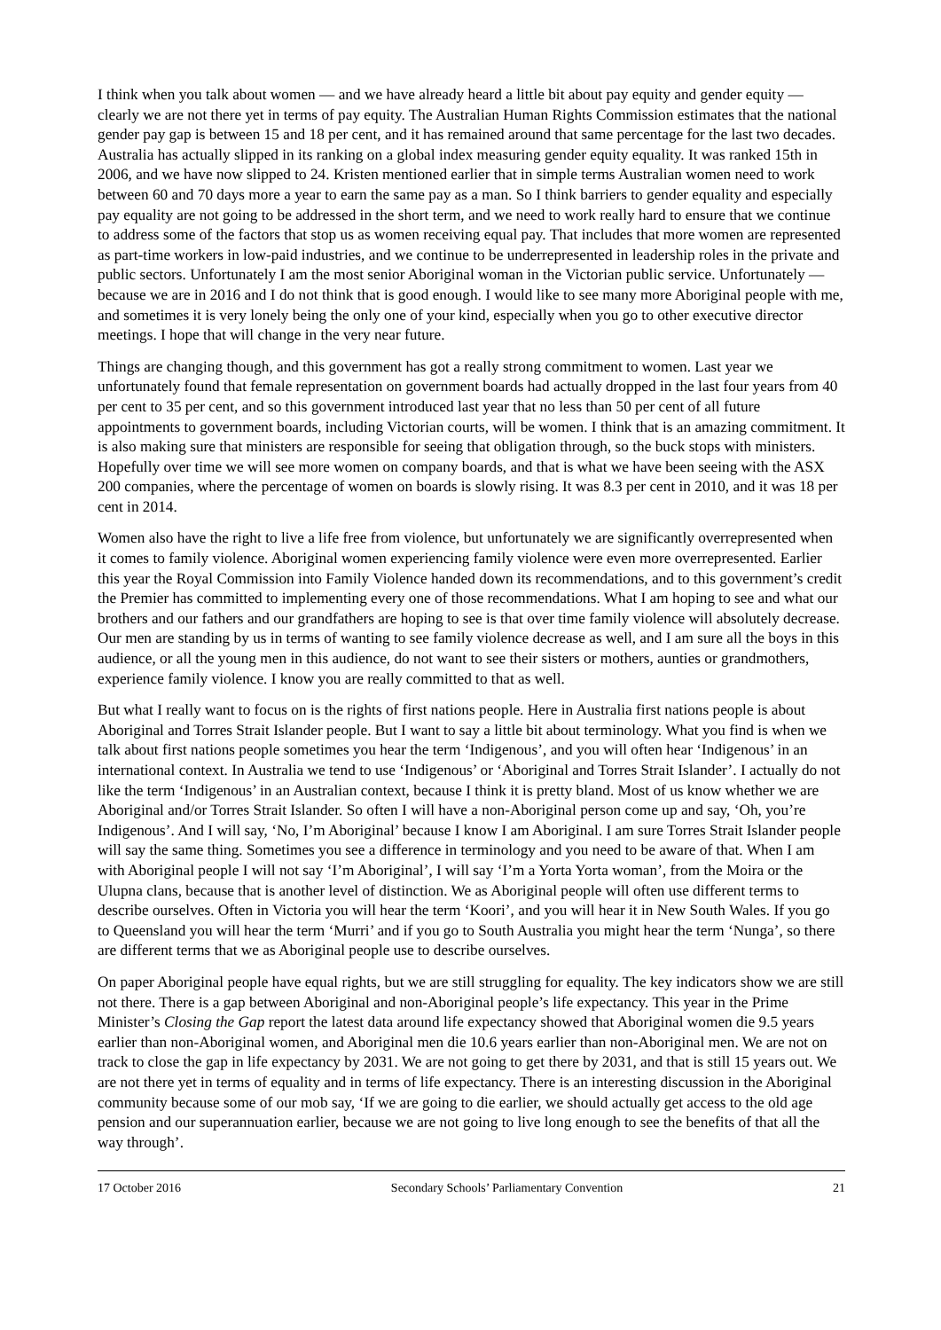I think when you talk about women — and we have already heard a little bit about pay equity and gender equity — clearly we are not there yet in terms of pay equity. The Australian Human Rights Commission estimates that the national gender pay gap is between 15 and 18 per cent, and it has remained around that same percentage for the last two decades. Australia has actually slipped in its ranking on a global index measuring gender equity equality. It was ranked 15th in 2006, and we have now slipped to 24. Kristen mentioned earlier that in simple terms Australian women need to work between 60 and 70 days more a year to earn the same pay as a man. So I think barriers to gender equality and especially pay equality are not going to be addressed in the short term, and we need to work really hard to ensure that we continue to address some of the factors that stop us as women receiving equal pay. That includes that more women are represented as part-time workers in low-paid industries, and we continue to be underrepresented in leadership roles in the private and public sectors. Unfortunately I am the most senior Aboriginal woman in the Victorian public service. Unfortunately — because we are in 2016 and I do not think that is good enough. I would like to see many more Aboriginal people with me, and sometimes it is very lonely being the only one of your kind, especially when you go to other executive director meetings. I hope that will change in the very near future.
Things are changing though, and this government has got a really strong commitment to women. Last year we unfortunately found that female representation on government boards had actually dropped in the last four years from 40 per cent to 35 per cent, and so this government introduced last year that no less than 50 per cent of all future appointments to government boards, including Victorian courts, will be women. I think that is an amazing commitment. It is also making sure that ministers are responsible for seeing that obligation through, so the buck stops with ministers. Hopefully over time we will see more women on company boards, and that is what we have been seeing with the ASX 200 companies, where the percentage of women on boards is slowly rising. It was 8.3 per cent in 2010, and it was 18 per cent in 2014.
Women also have the right to live a life free from violence, but unfortunately we are significantly overrepresented when it comes to family violence. Aboriginal women experiencing family violence were even more overrepresented. Earlier this year the Royal Commission into Family Violence handed down its recommendations, and to this government’s credit the Premier has committed to implementing every one of those recommendations. What I am hoping to see and what our brothers and our fathers and our grandfathers are hoping to see is that over time family violence will absolutely decrease. Our men are standing by us in terms of wanting to see family violence decrease as well, and I am sure all the boys in this audience, or all the young men in this audience, do not want to see their sisters or mothers, aunties or grandmothers, experience family violence. I know you are really committed to that as well.
But what I really want to focus on is the rights of first nations people. Here in Australia first nations people is about Aboriginal and Torres Strait Islander people. But I want to say a little bit about terminology. What you find is when we talk about first nations people sometimes you hear the term ‘Indigenous’, and you will often hear ‘Indigenous’ in an international context. In Australia we tend to use ‘Indigenous’ or ‘Aboriginal and Torres Strait Islander’. I actually do not like the term ‘Indigenous’ in an Australian context, because I think it is pretty bland. Most of us know whether we are Aboriginal and/or Torres Strait Islander. So often I will have a non-Aboriginal person come up and say, ‘Oh, you’re Indigenous’. And I will say, ‘No, I’m Aboriginal’ because I know I am Aboriginal. I am sure Torres Strait Islander people will say the same thing. Sometimes you see a difference in terminology and you need to be aware of that. When I am with Aboriginal people I will not say ‘I’m Aboriginal’, I will say ‘I’m a Yorta Yorta woman’, from the Moira or the Ulupna clans, because that is another level of distinction. We as Aboriginal people will often use different terms to describe ourselves. Often in Victoria you will hear the term ‘Koori’, and you will hear it in New South Wales. If you go to Queensland you will hear the term ‘Murri’ and if you go to South Australia you might hear the term ‘Nunga’, so there are different terms that we as Aboriginal people use to describe ourselves.
On paper Aboriginal people have equal rights, but we are still struggling for equality. The key indicators show we are still not there. There is a gap between Aboriginal and non-Aboriginal people’s life expectancy. This year in the Prime Minister’s Closing the Gap report the latest data around life expectancy showed that Aboriginal women die 9.5 years earlier than non-Aboriginal women, and Aboriginal men die 10.6 years earlier than non-Aboriginal men. We are not on track to close the gap in life expectancy by 2031. We are not going to get there by 2031, and that is still 15 years out. We are not there yet in terms of equality and in terms of life expectancy. There is an interesting discussion in the Aboriginal community because some of our mob say, ‘If we are going to die earlier, we should actually get access to the old age pension and our superannuation earlier, because we are not going to live long enough to see the benefits of that all the way through’.
17 October 2016 Secondary Schools’ Parliamentary Convention 21